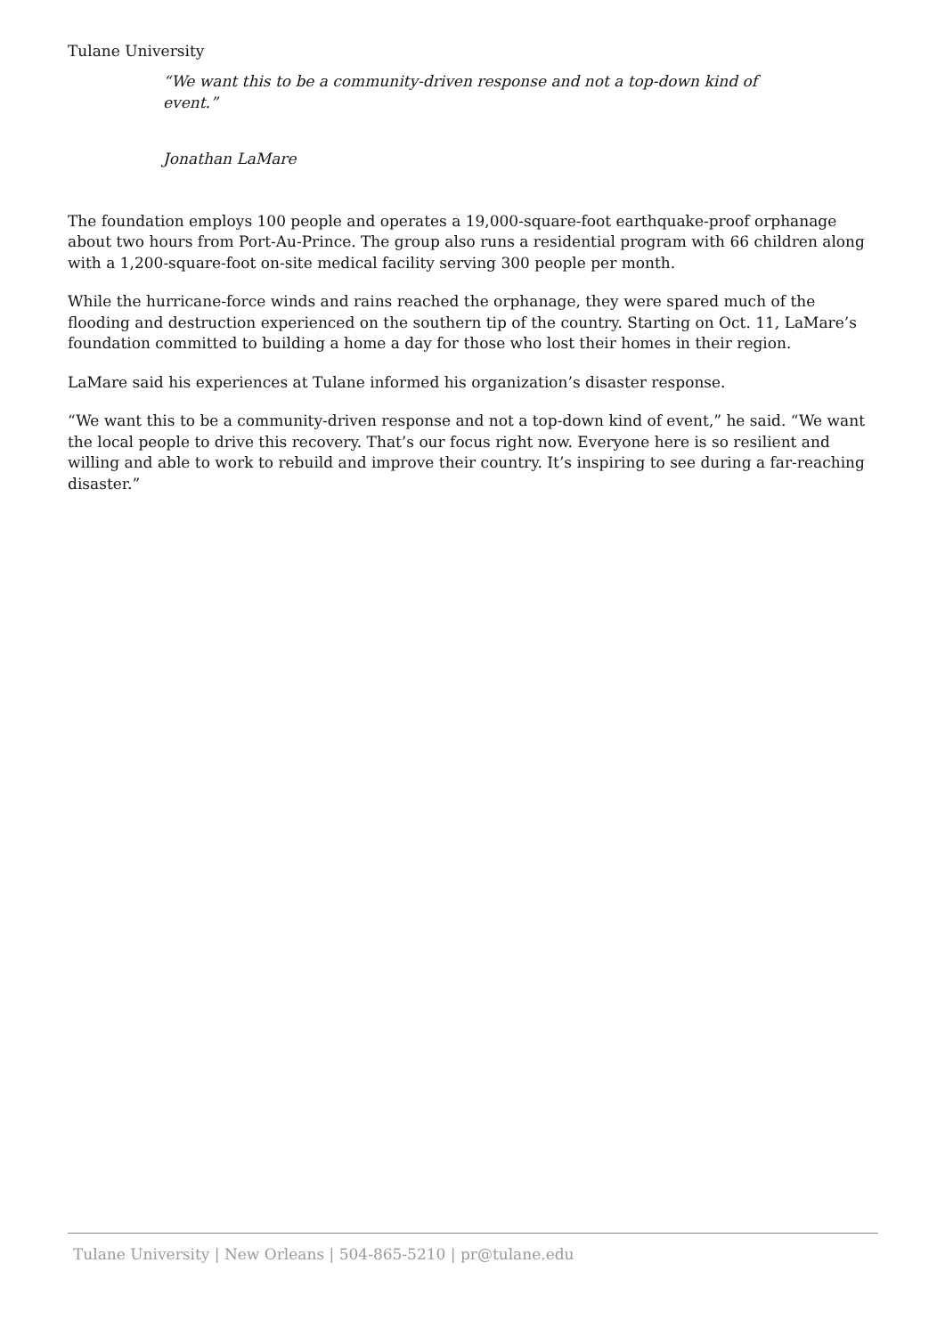Tulane University
“We want this to be a community-driven response and not a top-down kind of event.”
Jonathan LaMare
The foundation employs 100 people and operates a 19,000-square-foot earthquake-proof orphanage about two hours from Port-Au-Prince. The group also runs a residential program with 66 children along with a 1,200-square-foot on-site medical facility serving 300 people per month.
While the hurricane-force winds and rains reached the orphanage, they were spared much of the flooding and destruction experienced on the southern tip of the country. Starting on Oct. 11, LaMare’s foundation committed to building a home a day for those who lost their homes in their region.
LaMare said his experiences at Tulane informed his organization’s disaster response.
“We want this to be a community-driven response and not a top-down kind of event,” he said. “We want the local people to drive this recovery. That’s our focus right now. Everyone here is so resilient and willing and able to work to rebuild and improve their country. It’s inspiring to see during a far-reaching disaster.”
Tulane University | New Orleans | 504-865-5210 | pr@tulane.edu